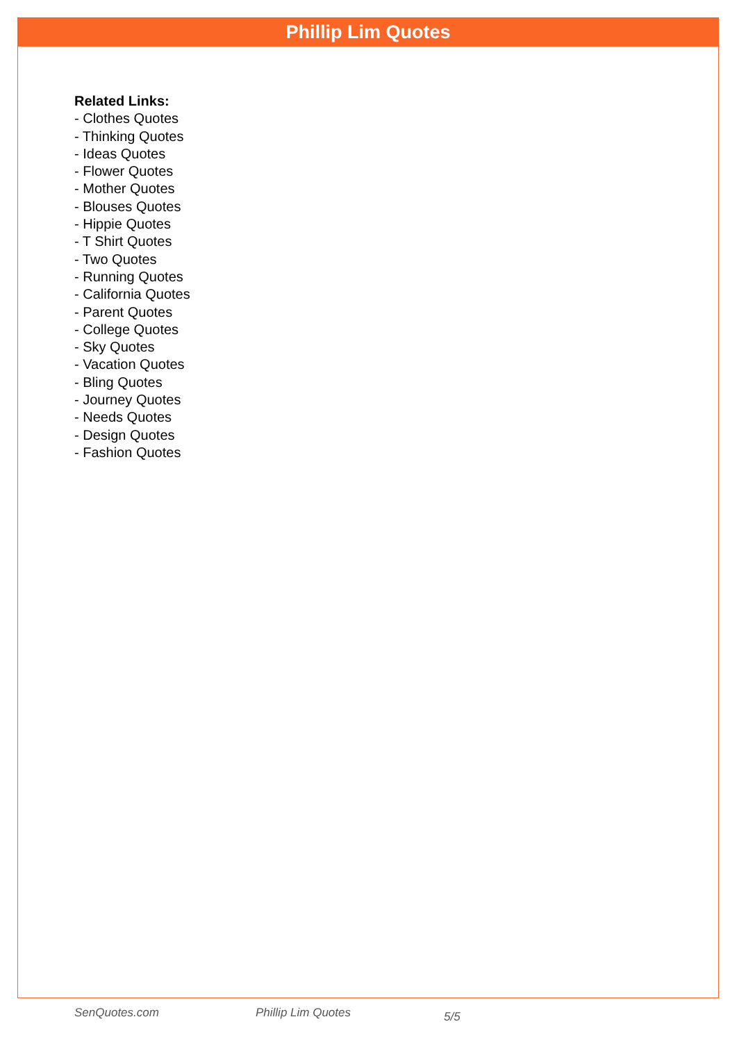Phillip Lim Quotes
Related Links:
- Clothes Quotes
- Thinking Quotes
- Ideas Quotes
- Flower Quotes
- Mother Quotes
- Blouses Quotes
- Hippie Quotes
- T Shirt Quotes
- Two Quotes
- Running Quotes
- California Quotes
- Parent Quotes
- College Quotes
- Sky Quotes
- Vacation Quotes
- Bling Quotes
- Journey Quotes
- Needs Quotes
- Design Quotes
- Fashion Quotes
SenQuotes.com Phillip Lim Quotes 5/5